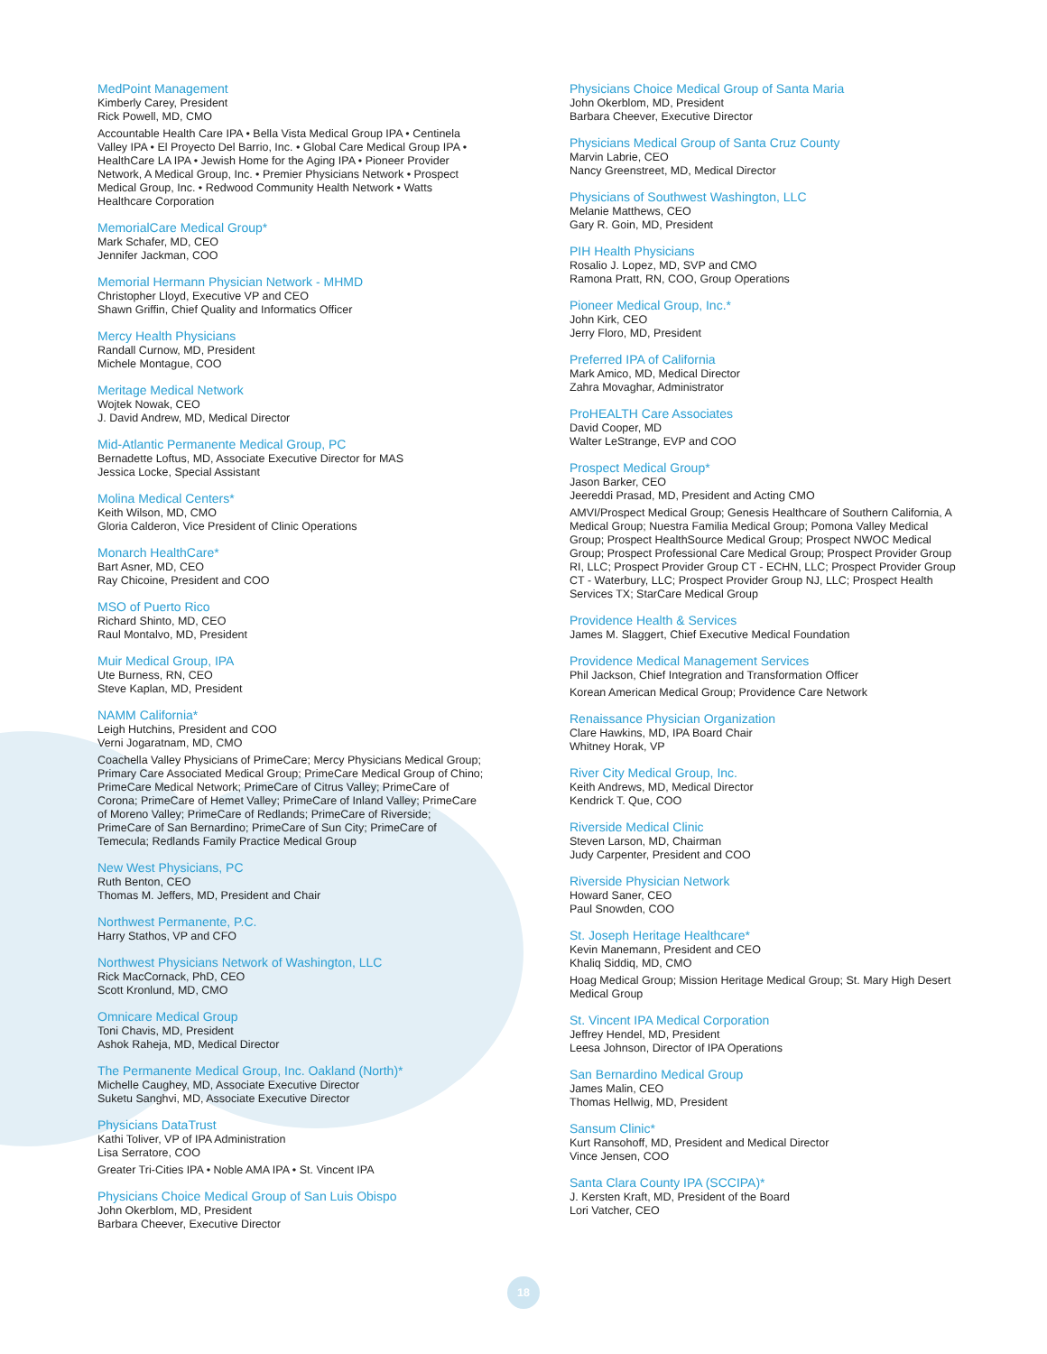MedPoint Management
Kimberly Carey, President
Rick Powell, MD, CMO
Accountable Health Care IPA • Bella Vista Medical Group IPA • Centinela Valley IPA • El Proyecto Del Barrio, Inc. • Global Care Medical Group IPA • HealthCare LA IPA • Jewish Home for the Aging IPA • Pioneer Provider Network, A Medical Group, Inc. • Premier Physicians Network • Prospect Medical Group, Inc. • Redwood Community Health Network • Watts Healthcare Corporation
MemorialCare Medical Group*
Mark Schafer, MD, CEO
Jennifer Jackman, COO
Memorial Hermann Physician Network - MHMD
Christopher Lloyd, Executive VP and CEO
Shawn Griffin, Chief Quality and Informatics Officer
Mercy Health Physicians
Randall Curnow, MD, President
Michele Montague, COO
Meritage Medical Network
Wojtek Nowak, CEO
J. David Andrew, MD, Medical Director
Mid-Atlantic Permanente Medical Group, PC
Bernadette Loftus, MD, Associate Executive Director for MAS
Jessica Locke, Special Assistant
Molina Medical Centers*
Keith Wilson, MD, CMO
Gloria Calderon, Vice President of Clinic Operations
Monarch HealthCare*
Bart Asner, MD, CEO
Ray Chicoine, President and COO
MSO of Puerto Rico
Richard Shinto, MD, CEO
Raul Montalvo, MD, President
Muir Medical Group, IPA
Ute Burness, RN, CEO
Steve Kaplan, MD, President
NAMM California*
Leigh Hutchins, President and COO
Verni Jogaratnam, MD, CMO
Coachella Valley Physicians of PrimeCare; Mercy Physicians Medical Group; Primary Care Associated Medical Group; PrimeCare Medical Group of Chino; PrimeCare Medical Network; PrimeCare of Citrus Valley; PrimeCare of Corona; PrimeCare of Hemet Valley; PrimeCare of Inland Valley; PrimeCare of Moreno Valley; PrimeCare of Redlands; PrimeCare of Riverside; PrimeCare of San Bernardino; PrimeCare of Sun City; PrimeCare of Temecula; Redlands Family Practice Medical Group
New West Physicians, PC
Ruth Benton, CEO
Thomas M. Jeffers, MD, President and Chair
Northwest Permanente, P.C.
Harry Stathos, VP and CFO
Northwest Physicians Network of Washington, LLC
Rick MacCornack, PhD, CEO
Scott Kronlund, MD, CMO
Omnicare Medical Group
Toni Chavis, MD, President
Ashok Raheja, MD, Medical Director
The Permanente Medical Group, Inc. Oakland (North)*
Michelle Caughey, MD, Associate Executive Director
Suketu Sanghvi, MD, Associate Executive Director
Physicians DataTrust
Kathi Toliver, VP of IPA Administration
Lisa Serratore, COO
Greater Tri-Cities IPA • Noble AMA IPA • St. Vincent IPA
Physicians Choice Medical Group of San Luis Obispo
John Okerblom, MD, President
Barbara Cheever, Executive Director
Physicians Choice Medical Group of Santa Maria
John Okerblom, MD, President
Barbara Cheever, Executive Director
Physicians Medical Group of Santa Cruz County
Marvin Labrie, CEO
Nancy Greenstreet, MD, Medical Director
Physicians of Southwest Washington, LLC
Melanie Matthews, CEO
Gary R. Goin, MD, President
PIH Health Physicians
Rosalio J. Lopez, MD, SVP and CMO
Ramona Pratt, RN, COO, Group Operations
Pioneer Medical Group, Inc.*
John Kirk, CEO
Jerry Floro, MD, President
Preferred IPA of California
Mark Amico, MD, Medical Director
Zahra Movaghar, Administrator
ProHEALTH Care Associates
David Cooper, MD
Walter LeStrange, EVP and COO
Prospect Medical Group*
Jason Barker, CEO
Jeereddi Prasad, MD, President and Acting CMO
AMVI/Prospect Medical Group; Genesis Healthcare of Southern California, A Medical Group; Nuestra Familia Medical Group; Pomona Valley Medical Group; Prospect HealthSource Medical Group; Prospect NWOC Medical Group; Prospect Professional Care Medical Group; Prospect Provider Group RI, LLC; Prospect Provider Group CT - ECHN, LLC; Prospect Provider Group CT - Waterbury, LLC; Prospect Provider Group NJ, LLC; Prospect Health Services TX; StarCare Medical Group
Providence Health & Services
James M. Slaggert, Chief Executive Medical Foundation
Providence Medical Management Services
Phil Jackson, Chief Integration and Transformation Officer
Korean American Medical Group; Providence Care Network
Renaissance Physician Organization
Clare Hawkins, MD, IPA Board Chair
Whitney Horak, VP
River City Medical Group, Inc.
Keith Andrews, MD, Medical Director
Kendrick T. Que, COO
Riverside Medical Clinic
Steven Larson, MD, Chairman
Judy Carpenter, President and COO
Riverside Physician Network
Howard Saner, CEO
Paul Snowden, COO
St. Joseph Heritage Healthcare*
Kevin Manemann, President and CEO
Khaliq Siddiq, MD, CMO
Hoag Medical Group; Mission Heritage Medical Group; St. Mary High Desert Medical Group
St. Vincent IPA Medical Corporation
Jeffrey Hendel, MD, President
Leesa Johnson, Director of IPA Operations
San Bernardino Medical Group
James Malin, CEO
Thomas Hellwig, MD, President
Sansum Clinic*
Kurt Ransohoff, MD, President and Medical Director
Vince Jensen, COO
Santa Clara County IPA (SCCIPA)*
J. Kersten Kraft, MD, President of the Board
Lori Vatcher, CEO
18